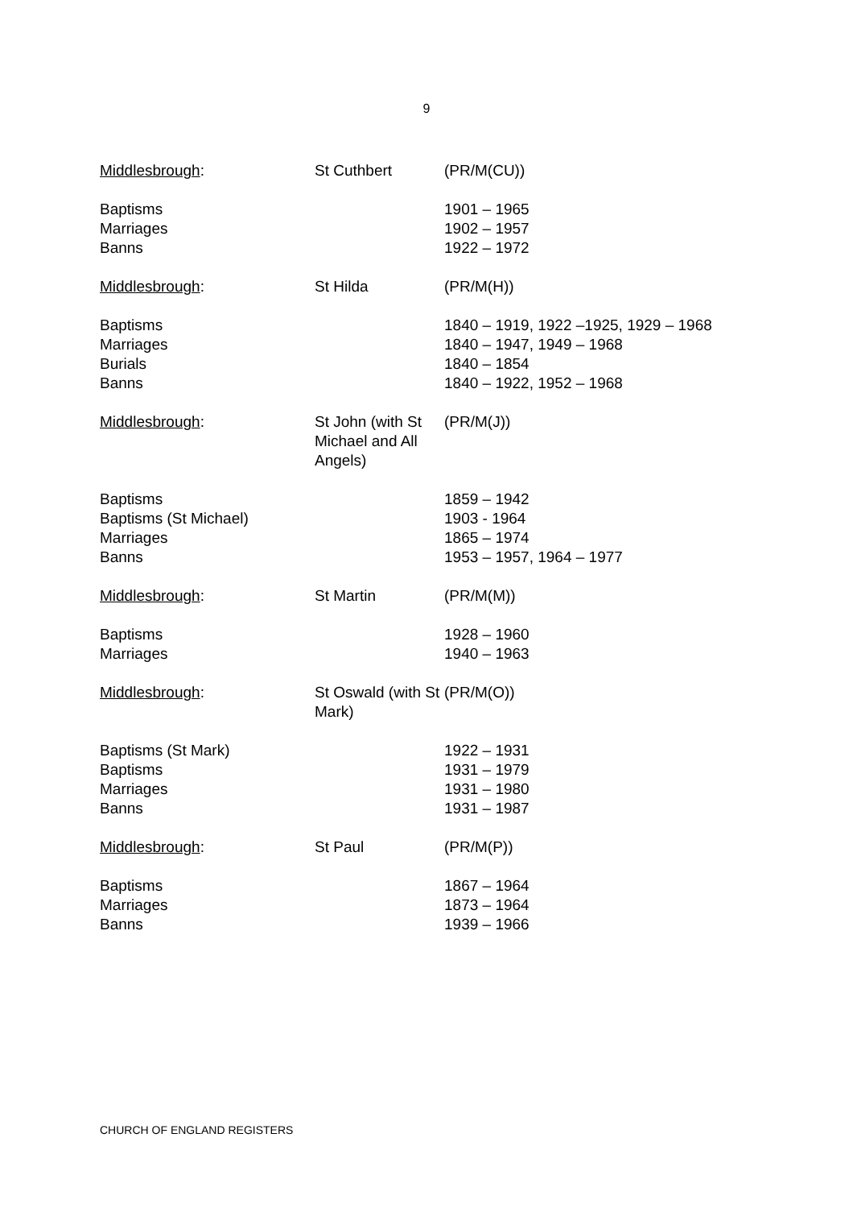9
| Middlesbrough : | St Cuthbert | (PR/M(CU)) |
| Baptisms Marriages Banns | | 1901 – 1965 1902 – 1957 1922 – 1972 |
| Middlesbrough : | St Hilda | (PR/M(H)) |
| Baptisms Marriages Burials Banns | | 1840 – 1919, 1922 –1925, 1929 – 1968 1840 – 1947, 1949 – 1968 1840 – 1854 1840 – 1922, 1952 – 1968 |
| Middlesbrough : | St John (with St Michael and All Angels) | (PR/M(J)) |
| Baptisms Baptisms (St Michael) Marriages Banns | | 1859 – 1942 1903 - 1964 1865 – 1974 1953 – 1957, 1964 – 1977 |
| Middlesbrough : | St Martin | (PR/M(M)) |
| Baptisms Marriages | | 1928 – 1960 1940 – 1963 |
| Middlesbrough : | St Oswald (with St Mark) | (PR/M(O)) |
| Baptisms (St Mark) Baptisms Marriages Banns | | 1922 – 1931 1931 – 1979 1931 – 1980 1931 – 1987 |
| Middlesbrough : | St Paul | (PR/M(P)) |
| Baptisms Marriages Banns | | 1867 – 1964 1873 – 1964 1939 – 1966 |
CHURCH OF ENGLAND REGISTERS